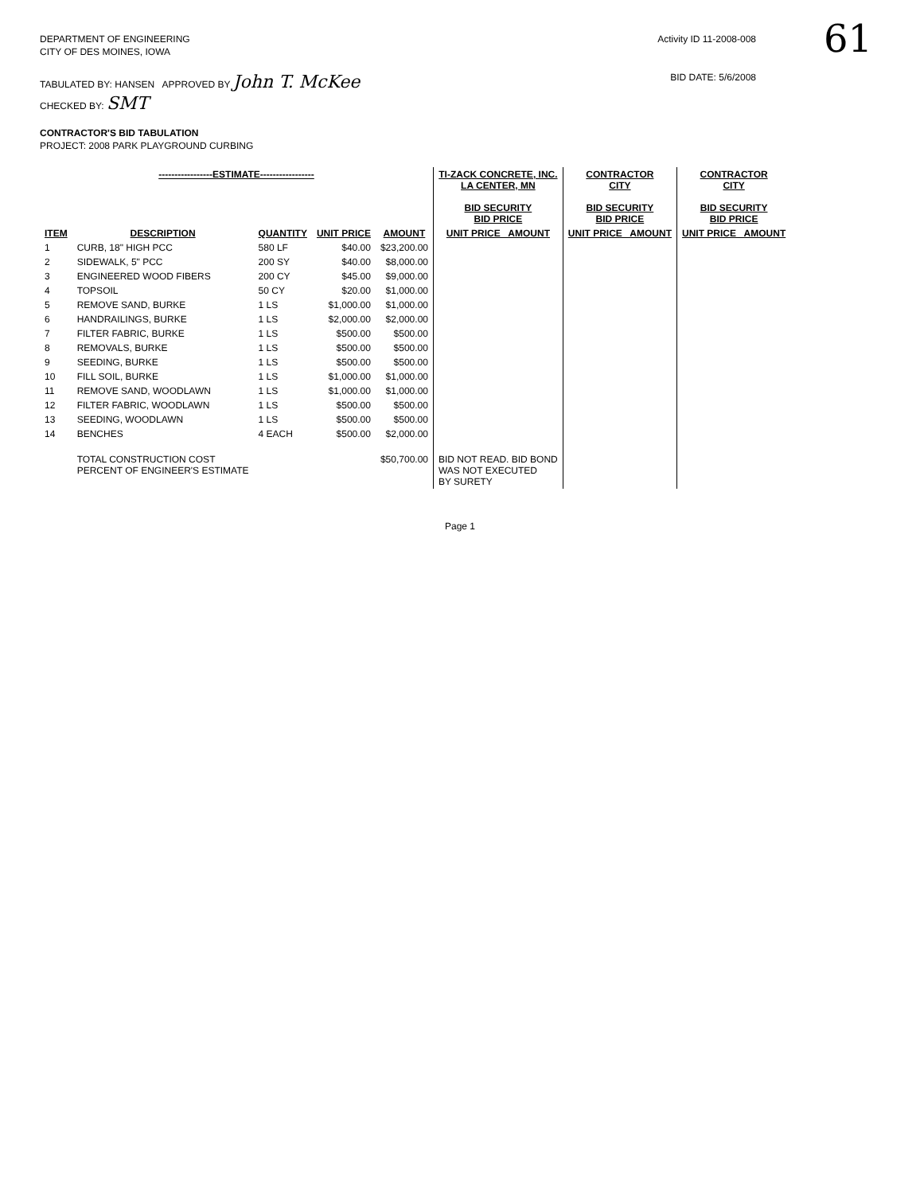61
DEPARTMENT OF ENGINEERING
CITY OF DES MOINES, IOWA
Activity ID 11-2008-008
TABULATED BY: HANSEN APPROVED BY John T. McKee
CHECKED BY: SMT
BID DATE: 5/6/2008
CONTRACTOR'S BID TABULATION
PROJECT: 2008 PARK PLAYGROUND CURBING
| -----------------ESTIMATE----------------- | | | | | TI-ZACK CONCRETE, INC. LA CENTER, MN BID SECURITY BID PRICE | CONTRACTOR CITY BID SECURITY BID PRICE | CONTRACTOR CITY BID SECURITY BID PRICE |
| --- | --- | --- | --- | --- | --- | --- | --- |
| ITEM | DESCRIPTION | QUANTITY | UNIT PRICE | AMOUNT | UNIT PRICE AMOUNT | UNIT PRICE AMOUNT | UNIT PRICE AMOUNT |
| 1 | CURB, 18" HIGH PCC | 580 LF | $40.00 | $23,200.00 | | | |
| 2 | SIDEWALK, 5" PCC | 200 SY | $40.00 | $8,000.00 | | | |
| 3 | ENGINEERED WOOD FIBERS | 200 CY | $45.00 | $9,000.00 | | | |
| 4 | TOPSOIL | 50 CY | $20.00 | $1,000.00 | | | |
| 5 | REMOVE SAND, BURKE | 1 LS | $1,000.00 | $1,000.00 | | | |
| 6 | HANDRAILINGS, BURKE | 1 LS | $2,000.00 | $2,000.00 | | | |
| 7 | FILTER FABRIC, BURKE | 1 LS | $500.00 | $500.00 | | | |
| 8 | REMOVALS, BURKE | 1 LS | $500.00 | $500.00 | | | |
| 9 | SEEDING, BURKE | 1 LS | $500.00 | $500.00 | | | |
| 10 | FILL SOIL, BURKE | 1 LS | $1,000.00 | $1,000.00 | | | |
| 11 | REMOVE SAND, WOODLAWN | 1 LS | $1,000.00 | $1,000.00 | | | |
| 12 | FILTER FABRIC, WOODLAWN | 1 LS | $500.00 | $500.00 | | | |
| 13 | SEEDING, WOODLAWN | 1 LS | $500.00 | $500.00 | | | |
| 14 | BENCHES | 4 EACH | $500.00 | $2,000.00 | | | |
| | TOTAL CONSTRUCTION COST PERCENT OF ENGINEER'S ESTIMATE | | | $50,700.00 | BID NOT READ. BID BOND WAS NOT EXECUTED BY SURETY | | |
Page 1